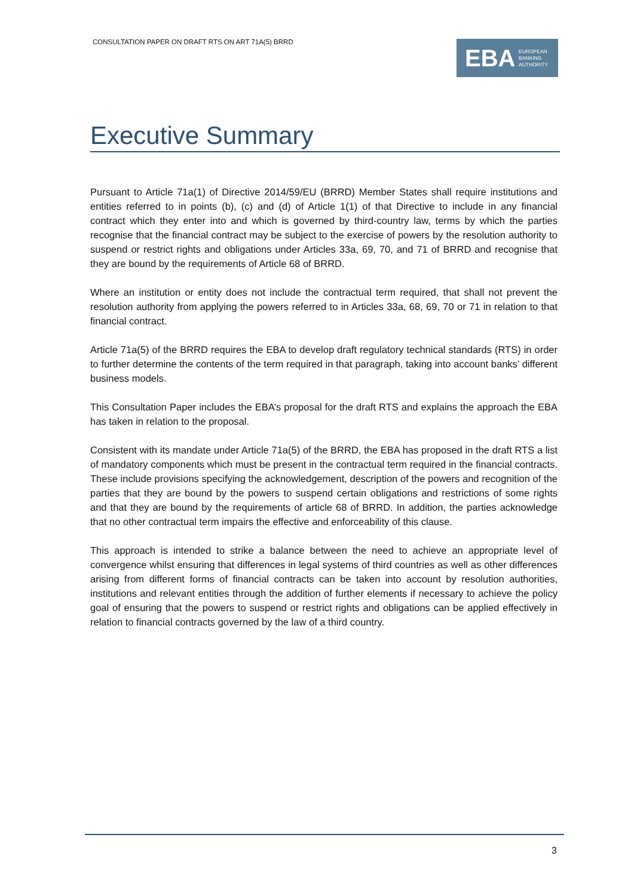CONSULTATION PAPER ON DRAFT RTS ON ART 71A(5) BRRD
EBA
EUROPEAN
BANKING
AUTHORITY
Executive Summary
Pursuant to Article 71a(1) of Directive 2014/59/EU (BRRD) Member States shall require institutions and entities referred to in points (b), (c) and (d) of Article 1(1) of that Directive to include in any financial contract which they enter into and which is governed by third-country law, terms by which the parties recognise that the financial contract may be subject to the exercise of powers by the resolution authority to suspend or restrict rights and obligations under Articles 33a, 69, 70, and 71 of BRRD and recognise that they are bound by the requirements of Article 68 of BRRD.
Where an institution or entity does not include the contractual term required, that shall not prevent the resolution authority from applying the powers referred to in Articles 33a, 68, 69, 70 or 71 in relation to that financial contract.
Article 71a(5) of the BRRD requires the EBA to develop draft regulatory technical standards (RTS) in order to further determine the contents of the term required in that paragraph, taking into account banks’ different business models.
This Consultation Paper includes the EBA’s proposal for the draft RTS and explains the approach the EBA has taken in relation to the proposal.
Consistent with its mandate under Article 71a(5) of the BRRD, the EBA has proposed in the draft RTS a list of mandatory components which must be present in the contractual term required in the financial contracts. These include provisions specifying the acknowledgement, description of the powers and recognition of the parties that they are bound by the powers to suspend certain obligations and restrictions of some rights and that they are bound by the requirements of article 68 of BRRD. In addition, the parties acknowledge that no other contractual term impairs the effective and enforceability of this clause.
This approach is intended to strike a balance between the need to achieve an appropriate level of convergence whilst ensuring that differences in legal systems of third countries as well as other differences arising from different forms of financial contracts can be taken into account by resolution authorities, institutions and relevant entities through the addition of further elements if necessary to achieve the policy goal of ensuring that the powers to suspend or restrict rights and obligations can be applied effectively in relation to financial contracts governed by the law of a third country.
3